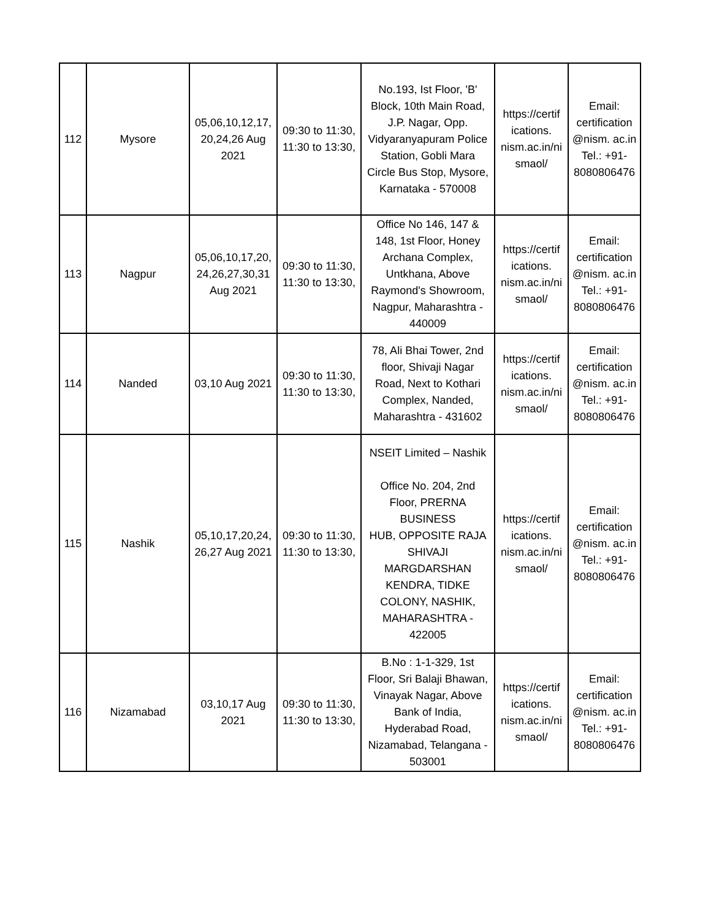| 112 | Mysore | 05,06,10,12,17, 20,24,26 Aug 2021 | 09:30 to 11:30, 11:30 to 13:30, | No.193, Ist Floor, 'B' Block, 10th Main Road, J.P. Nagar, Opp. Vidyaranyapuram Police Station, Gobli Mara Circle Bus Stop, Mysore, Karnataka - 570008 | https://certif ications. nism.ac.in/ni smaol/ | Email: certification @nism. ac.in Tel.: +91- 8080806476 |
| 113 | Nagpur | 05,06,10,17,20, 24,26,27,30,31 Aug 2021 | 09:30 to 11:30, 11:30 to 13:30, | Office No 146, 147 & 148, 1st Floor, Honey Archana Complex, Untkhana, Above Raymond's Showroom, Nagpur, Maharashtra - 440009 | https://certif ications. nism.ac.in/ni smaol/ | Email: certification @nism. ac.in Tel.: +91- 8080806476 |
| 114 | Nanded | 03,10 Aug 2021 | 09:30 to 11:30, 11:30 to 13:30, | 78, Ali Bhai Tower, 2nd floor, Shivaji Nagar Road, Next to Kothari Complex, Nanded, Maharashtra - 431602 | https://certif ications. nism.ac.in/ni smaol/ | Email: certification @nism. ac.in Tel.: +91- 8080806476 |
| 115 | Nashik | 05,10,17,20,24, 26,27 Aug 2021 | 09:30 to 11:30, 11:30 to 13:30, | NSEIT Limited – Nashik Office No. 204, 2nd Floor, PRERNA BUSINESS HUB, OPPOSITE RAJA SHIVAJI MARGDARSHAN KENDRA, TIDKE COLONY, NASHIK, MAHARASHTRA - 422005 | https://certif ications. nism.ac.in/ni smaol/ | Email: certification @nism. ac.in Tel.: +91- 8080806476 |
| 116 | Nizamabad | 03,10,17 Aug 2021 | 09:30 to 11:30, 11:30 to 13:30, | B.No : 1-1-329, 1st Floor, Sri Balaji Bhawan, Vinayak Nagar, Above Bank of India, Hyderabad Road, Nizamabad, Telangana - 503001 | https://certif ications. nism.ac.in/ni smaol/ | Email: certification @nism. ac.in Tel.: +91- 8080806476 |